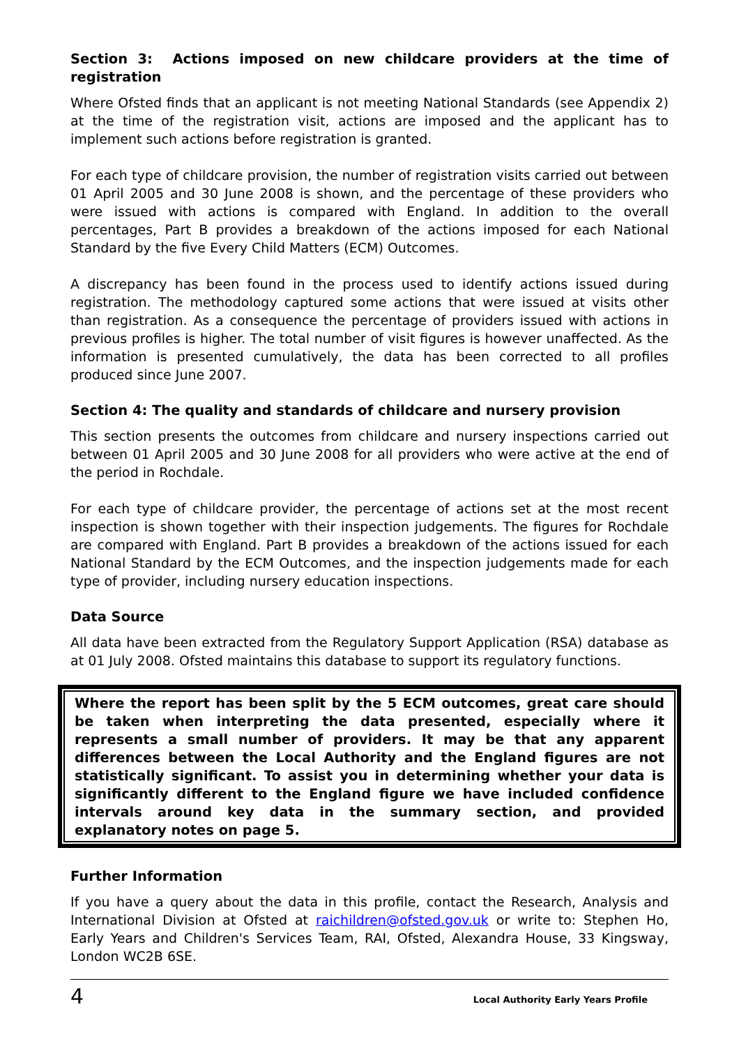Section 3: Actions imposed on new childcare providers at the time of registration
Where Ofsted finds that an applicant is not meeting National Standards (see Appendix 2) at the time of the registration visit, actions are imposed and the applicant has to implement such actions before registration is granted.
For each type of childcare provision, the number of registration visits carried out between 01 April 2005 and 30 June 2008 is shown, and the percentage of these providers who were issued with actions is compared with England. In addition to the overall percentages, Part B provides a breakdown of the actions imposed for each National Standard by the five Every Child Matters (ECM) Outcomes.
A discrepancy has been found in the process used to identify actions issued during registration. The methodology captured some actions that were issued at visits other than registration. As a consequence the percentage of providers issued with actions in previous profiles is higher. The total number of visit figures is however unaffected. As the information is presented cumulatively, the data has been corrected to all profiles produced since June 2007.
Section 4: The quality and standards of childcare and nursery provision
This section presents the outcomes from childcare and nursery inspections carried out between 01 April 2005 and 30 June 2008 for all providers who were active at the end of the period in Rochdale.
For each type of childcare provider, the percentage of actions set at the most recent inspection is shown together with their inspection judgements. The figures for Rochdale are compared with England. Part B provides a breakdown of the actions issued for each National Standard by the ECM Outcomes, and the inspection judgements made for each type of provider, including nursery education inspections.
Data Source
All data have been extracted from the Regulatory Support Application (RSA) database as at 01 July 2008. Ofsted maintains this database to support its regulatory functions.
Where the report has been split by the 5 ECM outcomes, great care should be taken when interpreting the data presented, especially where it represents a small number of providers. It may be that any apparent differences between the Local Authority and the England figures are not statistically significant. To assist you in determining whether your data is significantly different to the England figure we have included confidence intervals around key data in the summary section, and provided explanatory notes on page 5.
Further Information
If you have a query about the data in this profile, contact the Research, Analysis and International Division at Ofsted at raichildren@ofsted.gov.uk or write to: Stephen Ho, Early Years and Children's Services Team, RAI, Ofsted, Alexandra House, 33 Kingsway, London WC2B 6SE.
4 Local Authority Early Years Profile